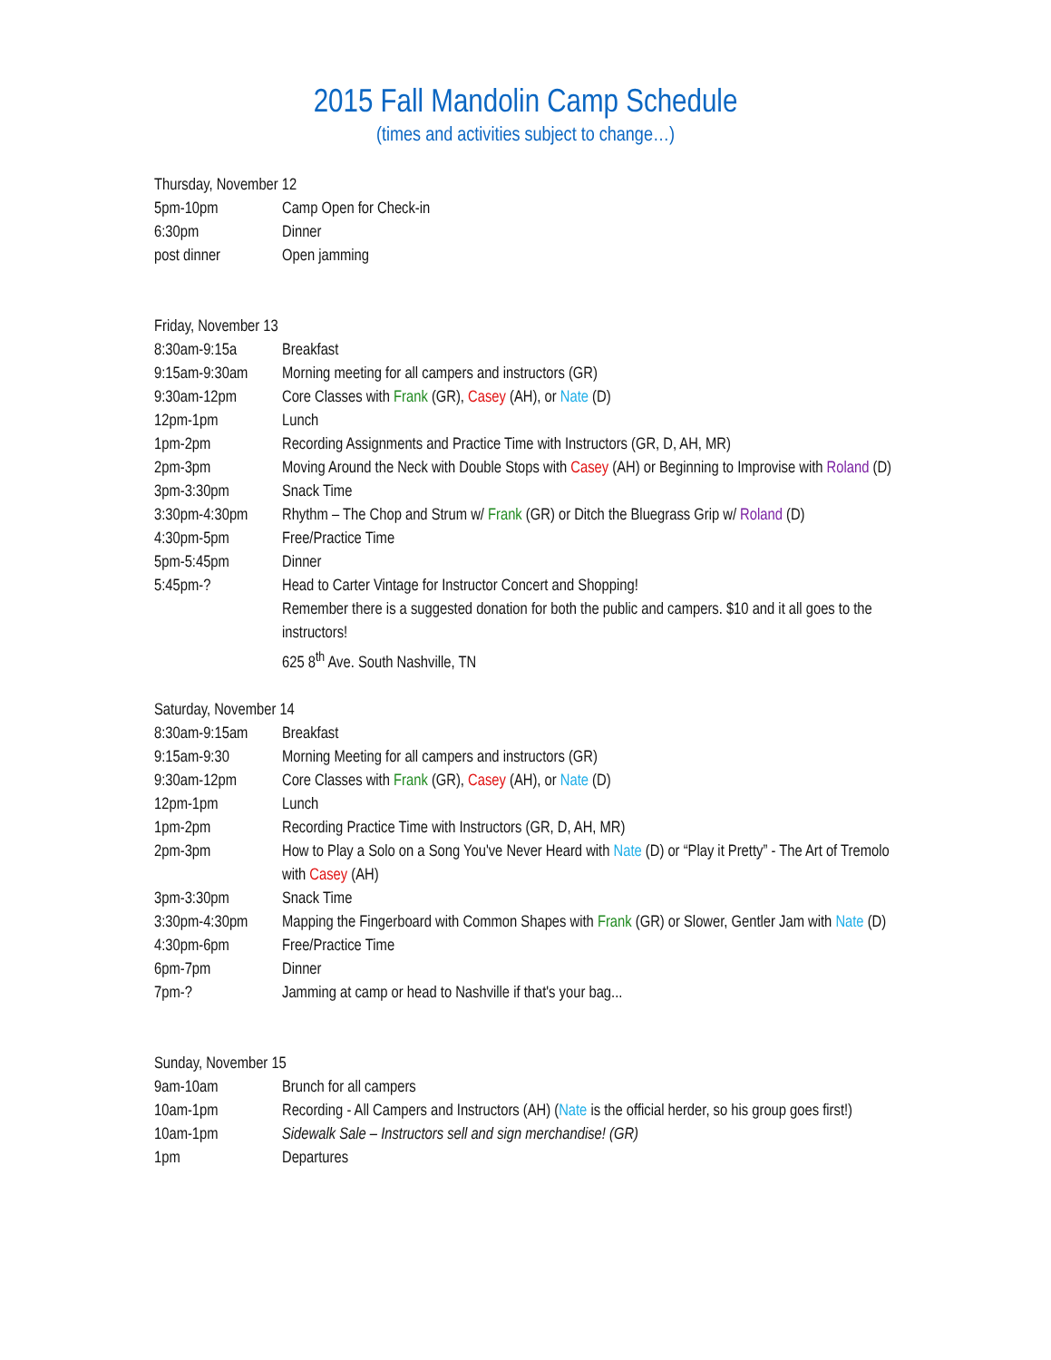2015 Fall Mandolin Camp Schedule
(times and activities subject to change…)
Thursday, November 12
5pm-10pm Camp Open for Check-in
6:30pm Dinner
post dinner Open jamming
Friday, November 13
8:30am-9:15a Breakfast
9:15am-9:30am Morning meeting for all campers and instructors (GR)
9:30am-12pm Core Classes with Frank (GR), Casey (AH), or Nate (D)
12pm-1pm Lunch
1pm-2pm Recording Assignments and Practice Time with Instructors (GR, D, AH, MR)
2pm-3pm Moving Around the Neck with Double Stops with Casey (AH) or Beginning to Improvise with Roland (D)
3pm-3:30pm Snack Time
3:30pm-4:30pm Rhythm – The Chop and Strum w/ Frank (GR) or Ditch the Bluegrass Grip w/ Roland (D)
4:30pm-5pm Free/Practice Time
5pm-5:45pm Dinner
5:45pm-? Head to Carter Vintage for Instructor Concert and Shopping!
Remember there is a suggested donation for both the public and campers. $10 and it all goes to the instructors!
625 8<sup>th</sup> Ave. South Nashville, TN
Saturday, November 14
8:30am-9:15am Breakfast
9:15am-9:30 Morning Meeting for all campers and instructors (GR)
9:30am-12pm Core Classes with Frank (GR), Casey (AH), or Nate (D)
12pm-1pm Lunch
1pm-2pm Recording Practice Time with Instructors (GR, D, AH, MR)
2pm-3pm How to Play a Solo on a Song You've Never Heard with Nate (D) or “Play it Pretty” - The Art of Tremolo with Casey (AH)
3pm-3:30pm Snack Time
3:30pm-4:30pm Mapping the Fingerboard with Common Shapes with Frank (GR) or Slower, Gentler Jam with Nate (D)
4:30pm-6pm Free/Practice Time
6pm-7pm Dinner
7pm-? Jamming at camp or head to Nashville if that's your bag...
Sunday, November 15
9am-10am Brunch for all campers
10am-1pm Recording - All Campers and Instructors (AH) (Nate is the official herder, so his group goes first!)
10am-1pm Sidewalk Sale – Instructors sell and sign merchandise! (GR)
1pm Departures